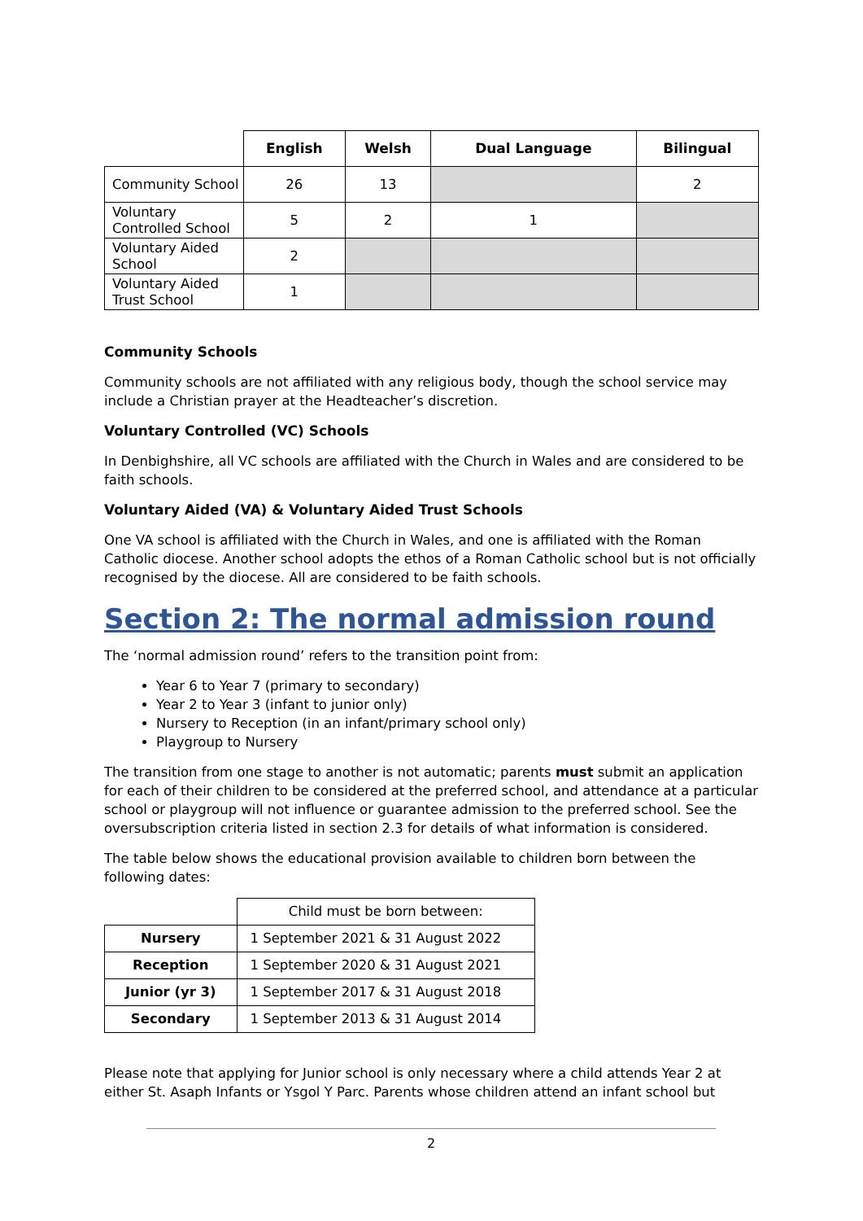| | English | Welsh | Dual Language | Bilingual |
| --- | --- | --- | --- | --- |
| Community School | 26 | 13 | | 2 |
| Voluntary Controlled School | 5 | 2 | 1 | |
| Voluntary Aided School | 2 | | | |
| Voluntary Aided Trust School | 1 | | | |
Community Schools
Community schools are not affiliated with any religious body, though the school service may include a Christian prayer at the Headteacher’s discretion.
Voluntary Controlled (VC) Schools
In Denbighshire, all VC schools are affiliated with the Church in Wales and are considered to be faith schools.
Voluntary Aided (VA) & Voluntary Aided Trust Schools
One VA school is affiliated with the Church in Wales, and one is affiliated with the Roman Catholic diocese. Another school adopts the ethos of a Roman Catholic school but is not officially recognised by the diocese. All are considered to be faith schools.
Section 2: The normal admission round
The ‘normal admission round’ refers to the transition point from:
Year 6 to Year 7 (primary to secondary)
Year 2 to Year 3 (infant to junior only)
Nursery to Reception (in an infant/primary school only)
Playgroup to Nursery
The transition from one stage to another is not automatic; parents must submit an application for each of their children to be considered at the preferred school, and attendance at a particular school or playgroup will not influence or guarantee admission to the preferred school. See the oversubscription criteria listed in section 2.3 for details of what information is considered.
The table below shows the educational provision available to children born between the following dates:
| | Child must be born between: |
| Nursery | 1 September 2021 & 31 August 2022 |
| Reception | 1 September 2020 & 31 August 2021 |
| Junior (yr 3) | 1 September 2017 & 31 August 2018 |
| Secondary | 1 September 2013 & 31 August 2014 |
Please note that applying for Junior school is only necessary where a child attends Year 2 at either St. Asaph Infants or Ysgol Y Parc. Parents whose children attend an infant school but
2